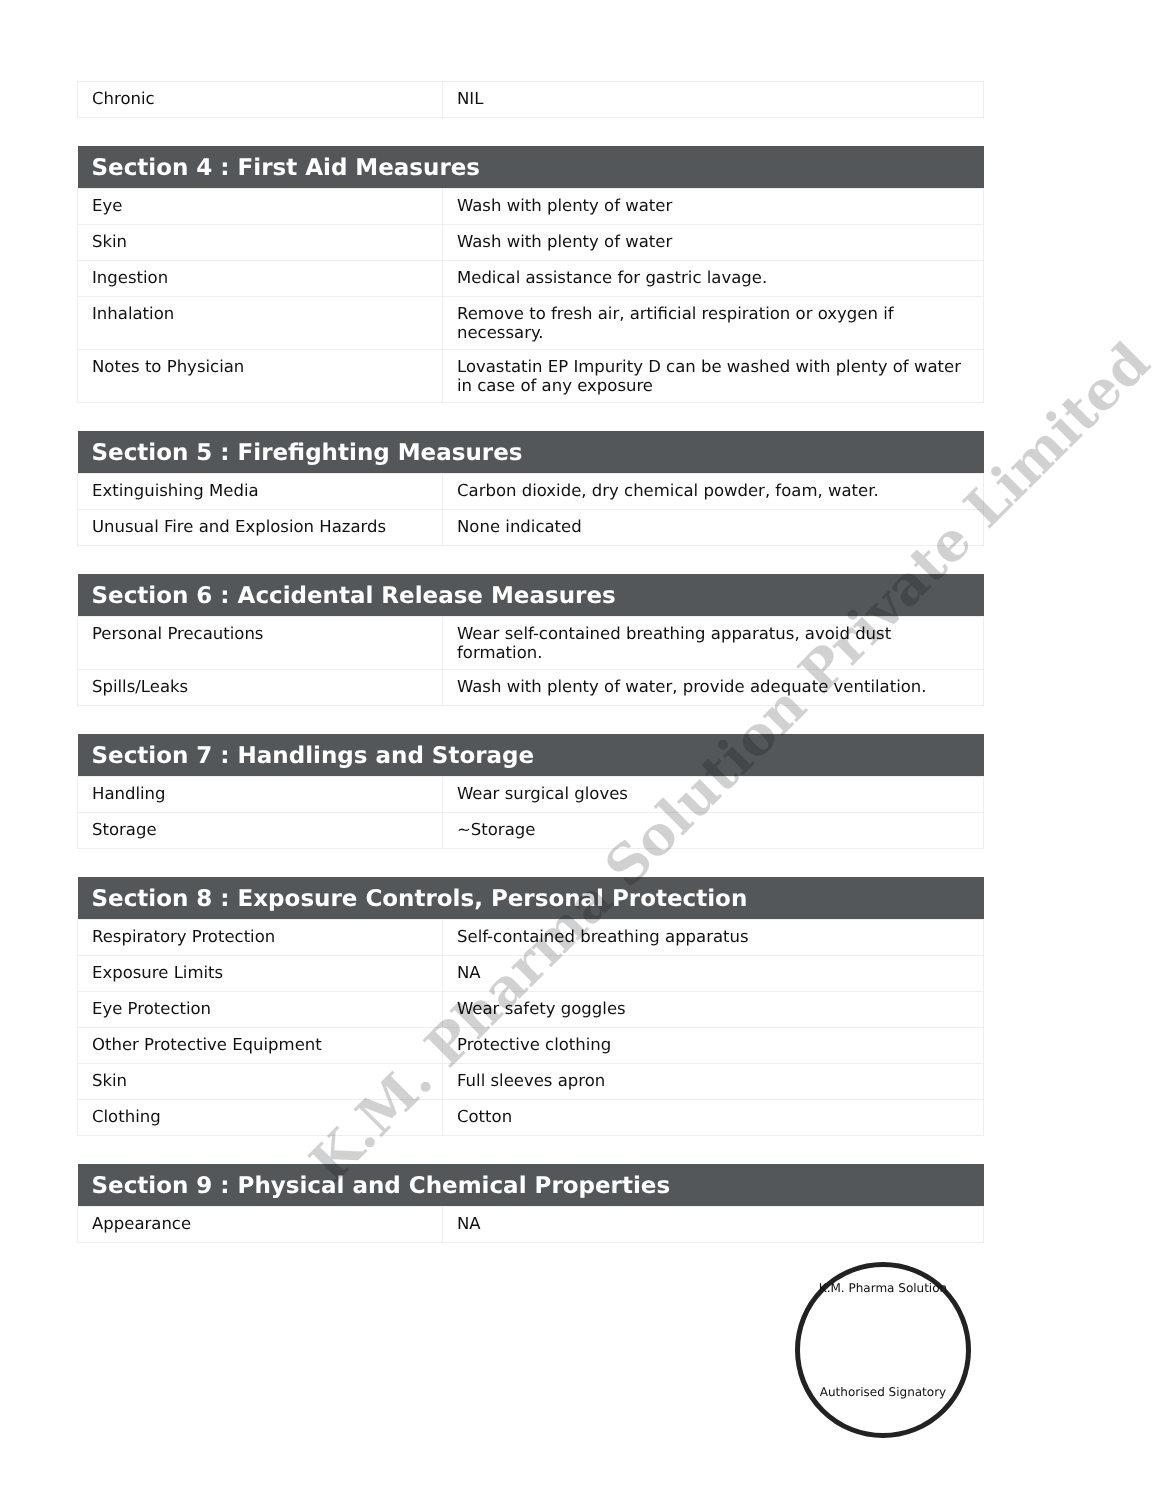| Chronic | NIL |
| Section 4 : First Aid Measures | |
| --- | --- |
| Eye | Wash with plenty of water |
| Skin | Wash with plenty of water |
| Ingestion | Medical assistance for gastric lavage. |
| Inhalation | Remove to fresh air, artificial respiration or oxygen if necessary. |
| Notes to Physician | Lovastatin EP Impurity D can be washed with plenty of water in case of any exposure |
| Section 5 : Firefighting Measures | |
| --- | --- |
| Extinguishing Media | Carbon dioxide, dry chemical powder, foam, water. |
| Unusual Fire and Explosion Hazards | None indicated |
| Section 6 : Accidental Release Measures | |
| --- | --- |
| Personal Precautions | Wear self-contained breathing apparatus, avoid dust formation. |
| Spills/Leaks | Wash with plenty of water, provide adequate ventilation. |
| Section 7 : Handlings and Storage | |
| --- | --- |
| Handling | Wear surgical gloves |
| Storage | ~Storage |
| Section 8 : Exposure Controls, Personal Protection | |
| --- | --- |
| Respiratory Protection | Self-contained breathing apparatus |
| Exposure Limits | NA |
| Eye Protection | Wear safety goggles |
| Other Protective Equipment | Protective clothing |
| Skin | Full sleeves apron |
| Clothing | Cotton |
| Section 9 : Physical and Chemical Properties | |
| --- | --- |
| Appearance | NA |
K.M. Pharma Solution Private Limited
K.M. Pharma Solution
Authorised Signatory